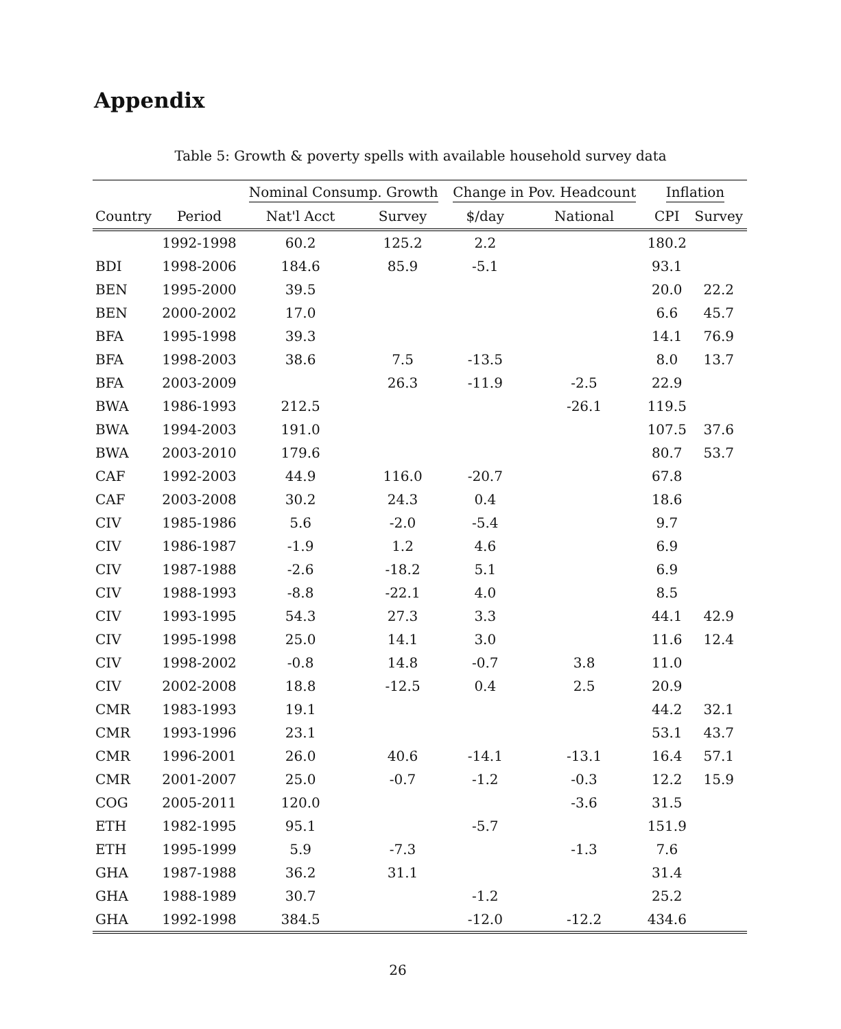Appendix
Table 5: Growth & poverty spells with available household survey data
| | | Nominal Consump. Growth | | Change in Pov. Headcount | | Inflation | |
| --- | --- | --- | --- | --- | --- | --- | --- |
| Country | Period | Nat'l Acct | Survey | $/day | National | CPI | Survey |
| | 1992-1998 | 60.2 | 125.2 | 2.2 | | 180.2 | |
| BDI | 1998-2006 | 184.6 | 85.9 | -5.1 | | 93.1 | |
| BEN | 1995-2000 | 39.5 | | | | 20.0 | 22.2 |
| BEN | 2000-2002 | 17.0 | | | | 6.6 | 45.7 |
| BFA | 1995-1998 | 39.3 | | | | 14.1 | 76.9 |
| BFA | 1998-2003 | 38.6 | 7.5 | -13.5 | | 8.0 | 13.7 |
| BFA | 2003-2009 | | 26.3 | -11.9 | -2.5 | 22.9 | |
| BWA | 1986-1993 | 212.5 | | | -26.1 | 119.5 | |
| BWA | 1994-2003 | 191.0 | | | | 107.5 | 37.6 |
| BWA | 2003-2010 | 179.6 | | | | 80.7 | 53.7 |
| CAF | 1992-2003 | 44.9 | 116.0 | -20.7 | | 67.8 | |
| CAF | 2003-2008 | 30.2 | 24.3 | 0.4 | | 18.6 | |
| CIV | 1985-1986 | 5.6 | -2.0 | -5.4 | | 9.7 | |
| CIV | 1986-1987 | -1.9 | 1.2 | 4.6 | | 6.9 | |
| CIV | 1987-1988 | -2.6 | -18.2 | 5.1 | | 6.9 | |
| CIV | 1988-1993 | -8.8 | -22.1 | 4.0 | | 8.5 | |
| CIV | 1993-1995 | 54.3 | 27.3 | 3.3 | | 44.1 | 42.9 |
| CIV | 1995-1998 | 25.0 | 14.1 | 3.0 | | 11.6 | 12.4 |
| CIV | 1998-2002 | -0.8 | 14.8 | -0.7 | 3.8 | 11.0 | |
| CIV | 2002-2008 | 18.8 | -12.5 | 0.4 | 2.5 | 20.9 | |
| CMR | 1983-1993 | 19.1 | | | | 44.2 | 32.1 |
| CMR | 1993-1996 | 23.1 | | | | 53.1 | 43.7 |
| CMR | 1996-2001 | 26.0 | 40.6 | -14.1 | -13.1 | 16.4 | 57.1 |
| CMR | 2001-2007 | 25.0 | -0.7 | -1.2 | -0.3 | 12.2 | 15.9 |
| COG | 2005-2011 | 120.0 | | | -3.6 | 31.5 | |
| ETH | 1982-1995 | 95.1 | | -5.7 | | 151.9 | |
| ETH | 1995-1999 | 5.9 | -7.3 | | -1.3 | 7.6 | |
| GHA | 1987-1988 | 36.2 | 31.1 | | | 31.4 | |
| GHA | 1988-1989 | 30.7 | | -1.2 | | 25.2 | |
| GHA | 1992-1998 | 384.5 | | -12.0 | -12.2 | 434.6 | |
26